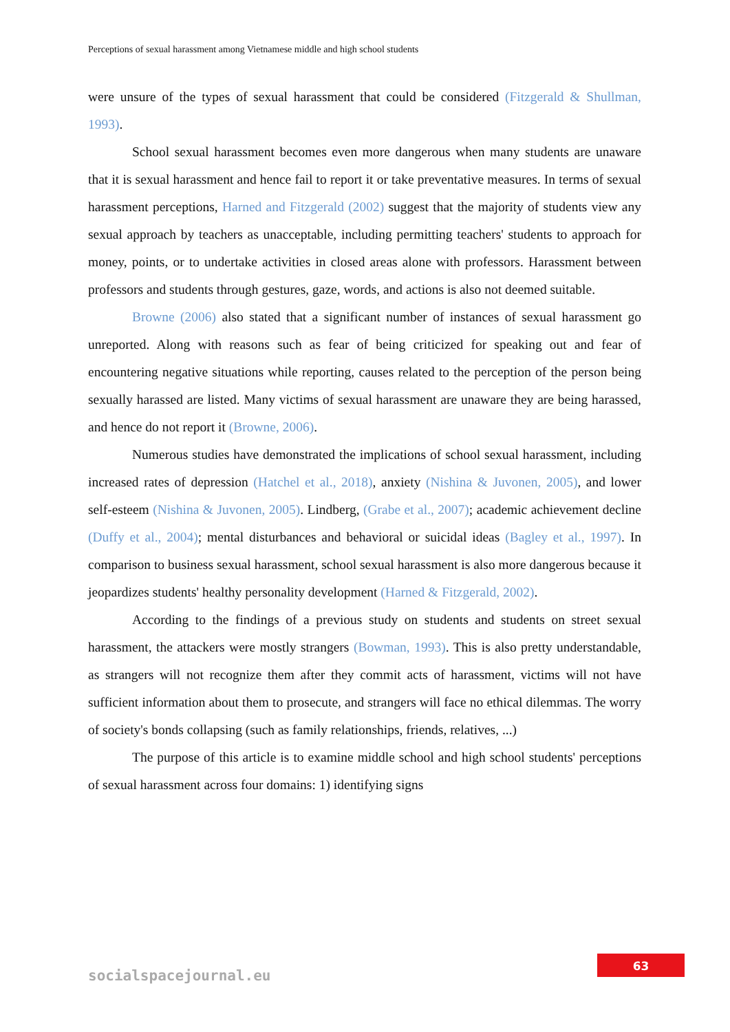Perceptions of sexual harassment among Vietnamese middle and high school students
were unsure of the types of sexual harassment that could be considered (Fitzgerald & Shullman, 1993).
School sexual harassment becomes even more dangerous when many students are unaware that it is sexual harassment and hence fail to report it or take preventative measures. In terms of sexual harassment perceptions, Harned and Fitzgerald (2002) suggest that the majority of students view any sexual approach by teachers as unacceptable, including permitting teachers' students to approach for money, points, or to undertake activities in closed areas alone with professors. Harassment between professors and students through gestures, gaze, words, and actions is also not deemed suitable.
Browne (2006) also stated that a significant number of instances of sexual harassment go unreported. Along with reasons such as fear of being criticized for speaking out and fear of encountering negative situations while reporting, causes related to the perception of the person being sexually harassed are listed. Many victims of sexual harassment are unaware they are being harassed, and hence do not report it (Browne, 2006).
Numerous studies have demonstrated the implications of school sexual harassment, including increased rates of depression (Hatchel et al., 2018), anxiety (Nishina & Juvonen, 2005), and lower self-esteem (Nishina & Juvonen, 2005). Lindberg, (Grabe et al., 2007); academic achievement decline (Duffy et al., 2004); mental disturbances and behavioral or suicidal ideas (Bagley et al., 1997). In comparison to business sexual harassment, school sexual harassment is also more dangerous because it jeopardizes students' healthy personality development (Harned & Fitzgerald, 2002).
According to the findings of a previous study on students and students on street sexual harassment, the attackers were mostly strangers (Bowman, 1993). This is also pretty understandable, as strangers will not recognize them after they commit acts of harassment, victims will not have sufficient information about them to prosecute, and strangers will face no ethical dilemmas. The worry of society's bonds collapsing (such as family relationships, friends, relatives, ...)
The purpose of this article is to examine middle school and high school students' perceptions of sexual harassment across four domains: 1) identifying signs
socialspacejournal.eu
63